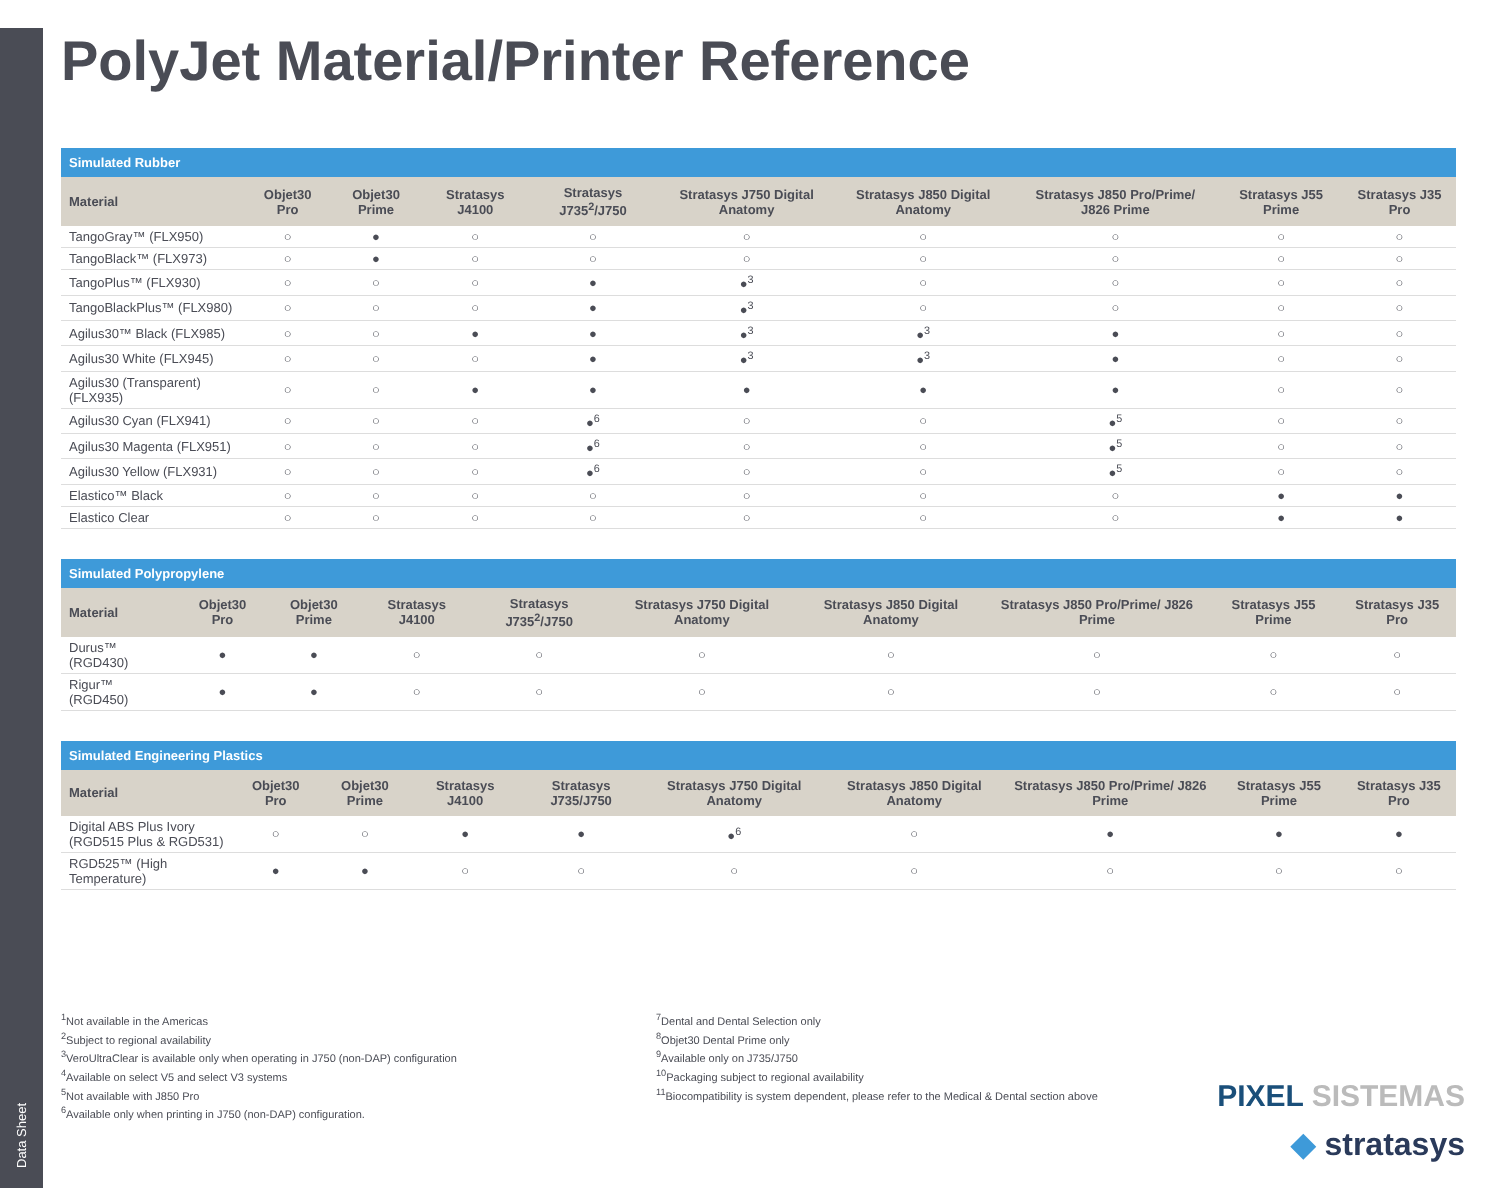Data Sheet
PolyJet Material/Printer Reference
| Simulated Rubber | | | | | | | | | |
| --- | --- | --- | --- | --- | --- | --- | --- | --- | --- |
| Material | Objet30 Pro | Objet30 Prime | Stratasys J4100 | Stratasys J735<sup>2</sup>/J750 | Stratasys J750 Digital Anatomy | Stratasys J850 Digital Anatomy | Stratasys J850 Pro/Prime/ J826 Prime | Stratasys J55 Prime | Stratasys J35 Pro |
| TangoGray™ (FLX950) | ○ | ● | ○ | ○ | ○ | ○ | ○ | ○ | ○ |
| TangoBlack™ (FLX973) | ○ | ● | ○ | ○ | ○ | ○ | ○ | ○ | ○ |
| TangoPlus™ (FLX930) | ○ | ○ | ○ | ● | ●<sup>3</sup> | ○ | ○ | ○ | ○ |
| TangoBlackPlus™ (FLX980) | ○ | ○ | ○ | ● | ●<sup>3</sup> | ○ | ○ | ○ | ○ |
| Agilus30™ Black (FLX985) | ○ | ○ | ● | ● | ●<sup>3</sup> | ●<sup>3</sup> | ● | ○ | ○ |
| Agilus30 White (FLX945) | ○ | ○ | ○ | ● | ●<sup>3</sup> | ●<sup>3</sup> | ● | ○ | ○ |
| Agilus30 (Transparent) (FLX935) | ○ | ○ | ● | ● | ● | ● | ● | ○ | ○ |
| Agilus30 Cyan (FLX941) | ○ | ○ | ○ | ●<sup>6</sup> | ○ | ○ | ●<sup>5</sup> | ○ | ○ |
| Agilus30 Magenta (FLX951) | ○ | ○ | ○ | ●<sup>6</sup> | ○ | ○ | ●<sup>5</sup> | ○ | ○ |
| Agilus30 Yellow (FLX931) | ○ | ○ | ○ | ●<sup>6</sup> | ○ | ○ | ●<sup>5</sup> | ○ | ○ |
| Elastico™ Black | ○ | ○ | ○ | ○ | ○ | ○ | ○ | ● | ● |
| Elastico Clear | ○ | ○ | ○ | ○ | ○ | ○ | ○ | ● | ● |
| Simulated Polypropylene | | | | | | | | | |
| --- | --- | --- | --- | --- | --- | --- | --- | --- | --- |
| Material | Objet30 Pro | Objet30 Prime | Stratasys J4100 | Stratasys J735<sup>2</sup>/J750 | Stratasys J750 Digital Anatomy | Stratasys J850 Digital Anatomy | Stratasys J850 Pro/Prime/ J826 Prime | Stratasys J55 Prime | Stratasys J35 Pro |
| Durus™ (RGD430) | ● | ● | ○ | ○ | ○ | ○ | ○ | ○ | ○ |
| Rigur™ (RGD450) | ● | ● | ○ | ○ | ○ | ○ | ○ | ○ | ○ |
| Simulated Engineering Plastics | | | | | | | | | |
| --- | --- | --- | --- | --- | --- | --- | --- | --- | --- |
| Material | Objet30 Pro | Objet30 Prime | Stratasys J4100 | Stratasys J735/J750 | Stratasys J750 Digital Anatomy | Stratasys J850 Digital Anatomy | Stratasys J850 Pro/Prime/ J826 Prime | Stratasys J55 Prime | Stratasys J35 Pro |
| Digital ABS Plus Ivory (RGD515 Plus & RGD531) | ○ | ○ | ● | ● | ●<sup>6</sup> | ○ | ● | ● | ● |
| RGD525™ (High Temperature) | ● | ● | ○ | ○ | ○ | ○ | ○ | ○ | ○ |
<sup>1</sup> Not available in the Americas
<sup>2</sup> Subject to regional availability
<sup>3</sup> VeroUltraClear is available only when operating in J750 (non-DAP) configuration
<sup>4</sup> Available on select V5 and select V3 systems
<sup>5</sup> Not available with J850 Pro
<sup>6</sup> Available only when printing in J750 (non-DAP) configuration.
<sup>7</sup> Dental and Dental Selection only
<sup>8</sup> Objet30 Dental Prime only
<sup>9</sup> Available only on J735/J750
<sup>10</sup> Packaging subject to regional availability
<sup>11</sup> Biocompatibility is system dependent, please refer to the Medical & Dental section above
PIXEL SISTEMAS
◆ stratasys